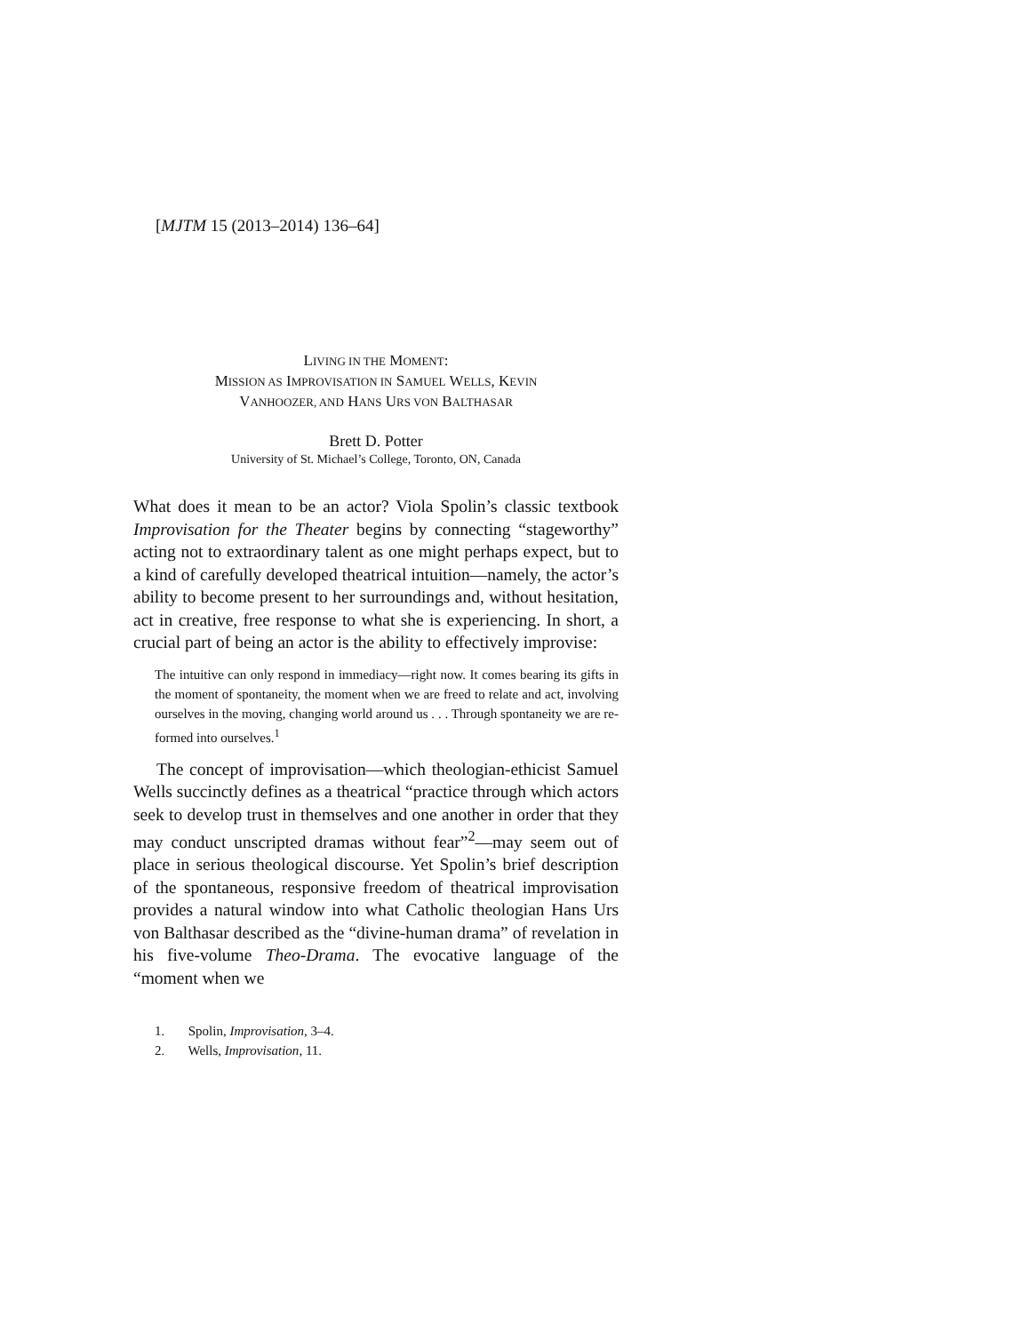[MJTM 15 (2013–2014) 136–64]
LIVING IN THE MOMENT:
MISSION AS IMPROVISATION IN SAMUEL WELLS, KEVIN
VANHOOZER, AND HANS URS VON BALTHASAR
Brett D. Potter
University of St. Michael’s College, Toronto, ON, Canada
What does it mean to be an actor? Viola Spolin’s classic textbook Improvisation for the Theater begins by connecting “stageworthy” acting not to extraordinary talent as one might perhaps expect, but to a kind of carefully developed theatrical intuition—namely, the actor’s ability to become present to her surroundings and, without hesitation, act in creative, free response to what she is experiencing. In short, a crucial part of being an actor is the ability to effectively improvise:
The intuitive can only respond in immediacy—right now. It comes bearing its gifts in the moment of spontaneity, the moment when we are freed to relate and act, involving ourselves in the moving, changing world around us . . . Through spontaneity we are re-formed into ourselves.<sup>1</sup>
The concept of improvisation—which theologian-ethicist Samuel Wells succinctly defines as a theatrical “practice through which actors seek to develop trust in themselves and one another in order that they may conduct unscripted dramas without fear”<sup>2</sup>—may seem out of place in serious theological discourse. Yet Spolin’s brief description of the spontaneous, responsive freedom of theatrical improvisation provides a natural window into what Catholic theologian Hans Urs von Balthasar described as the “divine-human drama” of revelation in his five-volume Theo-Drama. The evocative language of the “moment when we
1. Spolin, Improvisation, 3–4.
2. Wells, Improvisation, 11.